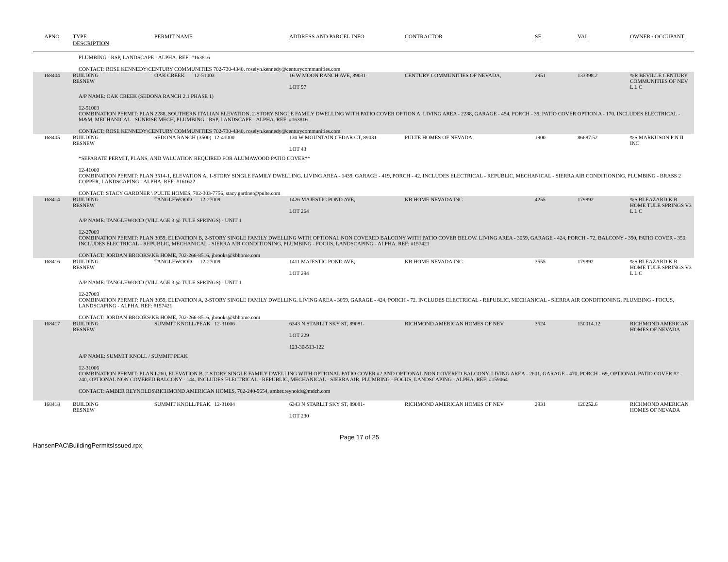| APNO | TYPE | PERMIT NAME | ADDRESS AND PARCEL INFO | CONTRACTOR | SF | VAL | OWNER / OCCUPANT |
| --- | --- | --- | --- | --- | --- | --- | --- |
| | DESCRIPTION | | | | | | |
| PLUMBING - RSP, LANDSCAPE - ALPHA. REF: #163816 CONTACT: ROSE KENNEDY\CENTURY COMMUNITIES 702-730-4340, roselyn.kennedy@centurycommunities.com | | | | | | | |
| 168404 | BUILDING RESNEW | OAK CREEK 12-51003 | 16 W MOON RANCH AVE, 89031- LOT 97 | CENTURY COMMUNITIES OF NEVADA, | 2951 | 133398.2 | %R BEVILLE CENTURY COMMUNITIES OF NEV L L C |
| A/P NAME: OAK CREEK (SEDONA RANCH 2.1 PHASE 1) 12-51003 COMBINATION PERMIT: PLAN 2288, SOUTHERN ITALIAN ELEVATION, 2-STORY SINGLE FAMILY DWELLING WITH PATIO COVER OPTION A. LIVING AREA - 2288, GARAGE - 454, PORCH - 39, PATIO COVER OPTION A - 170. INCLUDES ELECTRICAL - M&M, MECHANICAL - SUNRISE MECH, PLUMBING - RSP, LANDSCAPE - ALPHA. REF: #163816 CONTACT: ROSE KENNEDY\CENTURY COMMUNITIES 702-730-4340, roselyn.kennedy@centurycommunities.com | | | | | | | |
| 168405 | BUILDING RESNEW | SEDONA RANCH (3500) 12-41000 | 130 W MOUNTAIN CEDAR CT, 89031- LOT 43 | PULTE HOMES OF NEVADA | 1900 | 86687.52 | %S MARKUSON P N II INC |
| *SEPARATE PERMIT, PLANS, AND VALUATION REQUIRED FOR ALUMAWOOD PATIO COVER** 12-41000 COMBINATION PERMIT: PLAN 3514-1, ELEVATION A, 1-STORY SINGLE FAMILY DWELLING. LIVING AREA - 1439, GARAGE - 419, PORCH - 42. INCLUDES ELECTRICAL - REPUBLIC, MECHANICAL - SIERRA AIR CONDITIONING, PLUMBING - BRASS 2 COPPER, LANDSCAPING - ALPHA. REF: #161622 CONTACT: STACY GARDNER \ PULTE HOMES, 702-303-7756, stacy.gardner@pulte.com | | | | | | | |
| 168414 | BUILDING RESNEW | TANGLEWOOD 12-27009 | 1426 MAJESTIC POND AVE, LOT 264 | KB HOME NEVADA INC | 4255 | 179892 | %S BLEAZARD K B HOME TULE SPRINGS V3 L L C |
| A/P NAME: TANGLEWOOD (VILLAGE 3 @ TULE SPRINGS) - UNIT 1 12-27009 COMBINATION PERMIT: PLAN 3059, ELEVATION B, 2-STORY SINGLE FAMILY DWELLING WITH OPTIONAL NON COVERED BALCONY WITH PATIO COVER BELOW. LIVING AREA - 3059, GARAGE - 424, PORCH - 72, BALCONY - 350, PATIO COVER - 350. INCLUDES ELECTRICAL - REPUBLIC, MECHANICAL - SIERRA AIR CONDITIONING, PLUMBING - FOCUS, LANDSCAPING - ALPHA. REF: #157421 CONTACT: JORDAN BROOKS\KB HOME, 702-266-8516, jbrooks@kbhome.com | | | | | | | |
| 168416 | BUILDING RESNEW | TANGLEWOOD 12-27009 | 1411 MAJESTIC POND AVE, LOT 294 | KB HOME NEVADA INC | 3555 | 179892 | %S BLEAZARD K B HOME TULE SPRINGS V3 L L C |
| A/P NAME: TANGLEWOOD (VILLAGE 3 @ TULE SPRINGS) - UNIT 1 12-27009 COMBINATION PERMIT: PLAN 3059, ELEVATION A, 2-STORY SINGLE FAMILY DWELLING. LIVING AREA - 3059, GARAGE - 424, PORCH - 72. INCLUDES ELECTRICAL - REPUBLIC, MECHANICAL - SIERRA AIR CONDITIONING, PLUMBING - FOCUS, LANDSCAPING - ALPHA. REF: #157421 CONTACT: JORDAN BROOKS\KB HOME, 702-266-8516, jbrooks@kbhome.com | | | | | | | |
| 168417 | BUILDING RESNEW | SUMMIT KNOLL/PEAK 12-31006 | 6343 N STARLIT SKY ST, 89081- LOT 229 123-30-513-122 | RICHMOND AMERICAN HOMES OF NEV | 3524 | 150014.12 | RICHMOND AMERICAN HOMES OF NEVADA |
| A/P NAME: SUMMIT KNOLL / SUMMIT PEAK 12-31006 COMBINATION PERMIT: PLAN L260, ELEVATION B, 2-STORY SINGLE FAMILY DWELLING WITH OPTIONAL PATIO COVER #2 AND OPTIONAL NON COVERED BALCONY. LIVING AREA - 2601, GARAGE - 470, PORCH - 69, OPTIONAL PATIO COVER #2 - 240, OPTIONAL NON COVERED BALCONY - 144. INCLUDES ELECTRICAL - REPUBLIC, MECHANICAL - SIERRA AIR, PLUMBING - FOCUS, LANDSCAPING - ALPHA. REF: #159064 CONTACT: AMBER REYNOLDS\RICHMOND AMERICAN HOMES, 702-240-5654, amber.reynolds@mdch.com | | | | | | | |
| 168418 | BUILDING RESNEW | SUMMIT KNOLL/PEAK 12-31004 | 6343 N STARLIT SKY ST, 89081- LOT 230 | RICHMOND AMERICAN HOMES OF NEV | 2931 | 120252.6 | RICHMOND AMERICAN HOMES OF NEVADA |
Page 17 of 25
HansenPAC\BuildingPermitsIssued.rpx